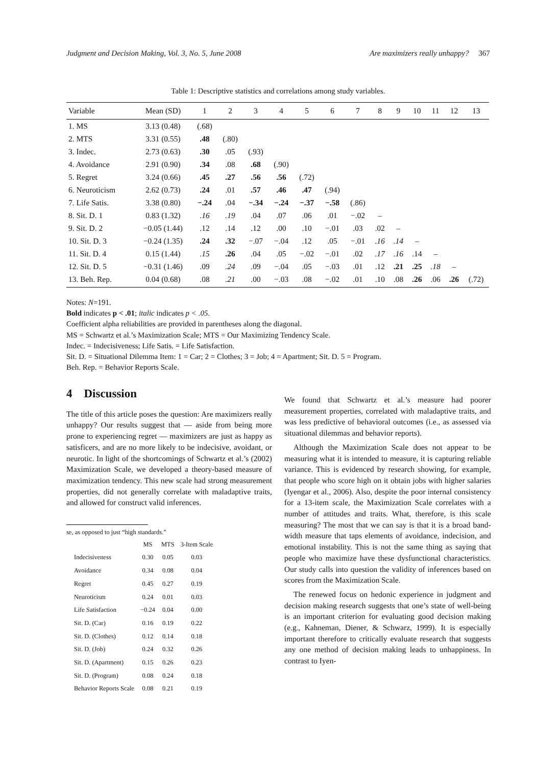Judgment and Decision Making, Vol. 3, No. 5, June 2008 Are maximizers really unhappy? 367
Table 1: Descriptive statistics and correlations among study variables.
| Variable | Mean (SD) | 1 | 2 | 3 | 4 | 5 | 6 | 7 | 8 | 9 | 10 | 11 | 12 | 13 |
| --- | --- | --- | --- | --- | --- | --- | --- | --- | --- | --- | --- | --- | --- | --- |
| 1. MS | 3.13 (0.48) | (.68) | | | | | | | | | | | | |
| 2. MTS | 3.31 (0.55) | .48 | (.80) | | | | | | | | | | | |
| 3. Indec. | 2.73 (0.63) | .30 | .05 | (.93) | | | | | | | | | | |
| 4. Avoidance | 2.91 (0.90) | .34 | .08 | .68 | (.90) | | | | | | | | | |
| 5. Regret | 3.24 (0.66) | .45 | .27 | .56 | .56 | (.72) | | | | | | | | |
| 6. Neuroticism | 2.62 (0.73) | .24 | .01 | .57 | .46 | .47 | (.94) | | | | | | | |
| 7. Life Satis. | 3.38 (0.80) | −.24 | .04 | −.34 | −.24 | −.37 | −.58 | (.86) | | | | | | |
| 8. Sit. D. 1 | 0.83 (1.32) | .16 | .19 | .04 | .07 | .06 | .01 | −.02 | – | | | | | |
| 9. Sit. D. 2 | −0.05 (1.44) | .12 | .14 | .12 | .00 | .10 | −.01 | .03 | .02 | – | | | | |
| 10. Sit. D. 3 | −0.24 (1.35) | .24 | .32 | −.07 | −.04 | .12 | .05 | −.01 | .16 | .14 | – | | | |
| 11. Sit. D. 4 | 0.15 (1.44) | .15 | .26 | .04 | .05 | −.02 | −.01 | .02 | .17 | .16 | .14 | – | | |
| 12. Sit. D. 5 | −0.31 (1.46) | .09 | .24 | .09 | −.04 | .05 | −.03 | .01 | .12 | .21 | .25 | .18 | – | |
| 13. Beh. Rep. | 0.04 (0.68) | .08 | .21 | .00 | −.03 | .08 | −.02 | .01 | .10 | .08 | .26 | .06 | .26 | (.72) |
Notes: N=191.
Bold indicates p < .01; italic indicates p < .05.
Coefficient alpha reliabilities are provided in parentheses along the diagonal.
MS = Schwartz et al.’s Maximization Scale; MTS = Our Maximizing Tendency Scale.
Indec. = Indecisiveness; Life Satis. = Life Satisfaction.
Sit. D. = Situational Dilemma Item: 1 = Car; 2 = Clothes; 3 = Job; 4 = Apartment; Sit. D. 5 = Program.
Beh. Rep. = Behavior Reports Scale.
4 Discussion
The title of this article poses the question: Are maximizers really unhappy? Our results suggest that — aside from being more prone to experiencing regret — maximizers are just as happy as satisficers, and are no more likely to be indecisive, avoidant, or neurotic. In light of the shortcomings of Schwartz et al.’s (2002) Maximization Scale, we developed a theory-based measure of maximization tendency. This new scale had strong measurement properties, did not generally correlate with maladaptive traits, and allowed for construct valid inferences.
se, as opposed to just “high standards.”
| | MS | MTS | 3-Item Scale |
| --- | --- | --- | --- |
| Indecisiveness | 0.30 | 0.05 | 0.03 |
| Avoidance | 0.34 | 0.08 | 0.04 |
| Regret | 0.45 | 0.27 | 0.19 |
| Neuroticism | 0.24 | 0.01 | 0.03 |
| Life Satisfaction | −0.24 | 0.04 | 0.00 |
| Sit. D. (Car) | 0.16 | 0.19 | 0.22 |
| Sit. D. (Clothes) | 0.12 | 0.14 | 0.18 |
| Sit. D. (Job) | 0.24 | 0.32 | 0.26 |
| Sit. D. (Apartment) | 0.15 | 0.26 | 0.23 |
| Sit. D. (Program) | 0.08 | 0.24 | 0.18 |
| Behavior Reports Scale | 0.08 | 0.21 | 0.19 |
We found that Schwartz et al.’s measure had poorer measurement properties, correlated with maladaptive traits, and was less predictive of behavioral outcomes (i.e., as assessed via situational dilemmas and behavior reports).
Although the Maximization Scale does not appear to be measuring what it is intended to measure, it is capturing reliable variance. This is evidenced by research showing, for example, that people who score high on it obtain jobs with higher salaries (Iyengar et al., 2006). Also, despite the poor internal consistency for a 13-item scale, the Maximization Scale correlates with a number of attitudes and traits. What, therefore, is this scale measuring? The most that we can say is that it is a broad band-width measure that taps elements of avoidance, indecision, and emotional instability. This is not the same thing as saying that people who maximize have these dysfunctional characteristics. Our study calls into question the validity of inferences based on scores from the Maximization Scale.
The renewed focus on hedonic experience in judgment and decision making research suggests that one’s state of well-being is an important criterion for evaluating good decision making (e.g., Kahneman, Diener, & Schwarz, 1999). It is especially important therefore to critically evaluate research that suggests any one method of decision making leads to unhappiness. In contrast to Iyen-